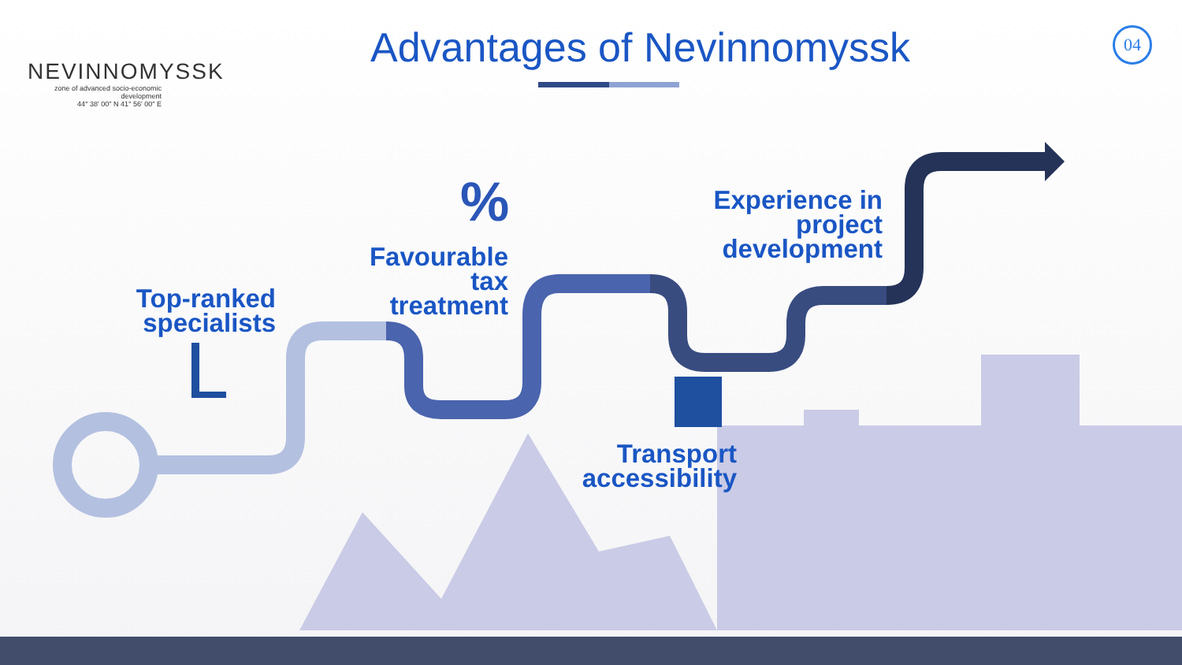%
NEVINNOMYSSK
zone of advanced socio-economic development
44° 38′ 00″ N 41° 56′ 00″ E
Advantages of Nevinnomyssk 04
Top-ranked specialists
Favourable tax treatment
Transport accessibility
Experience in project development